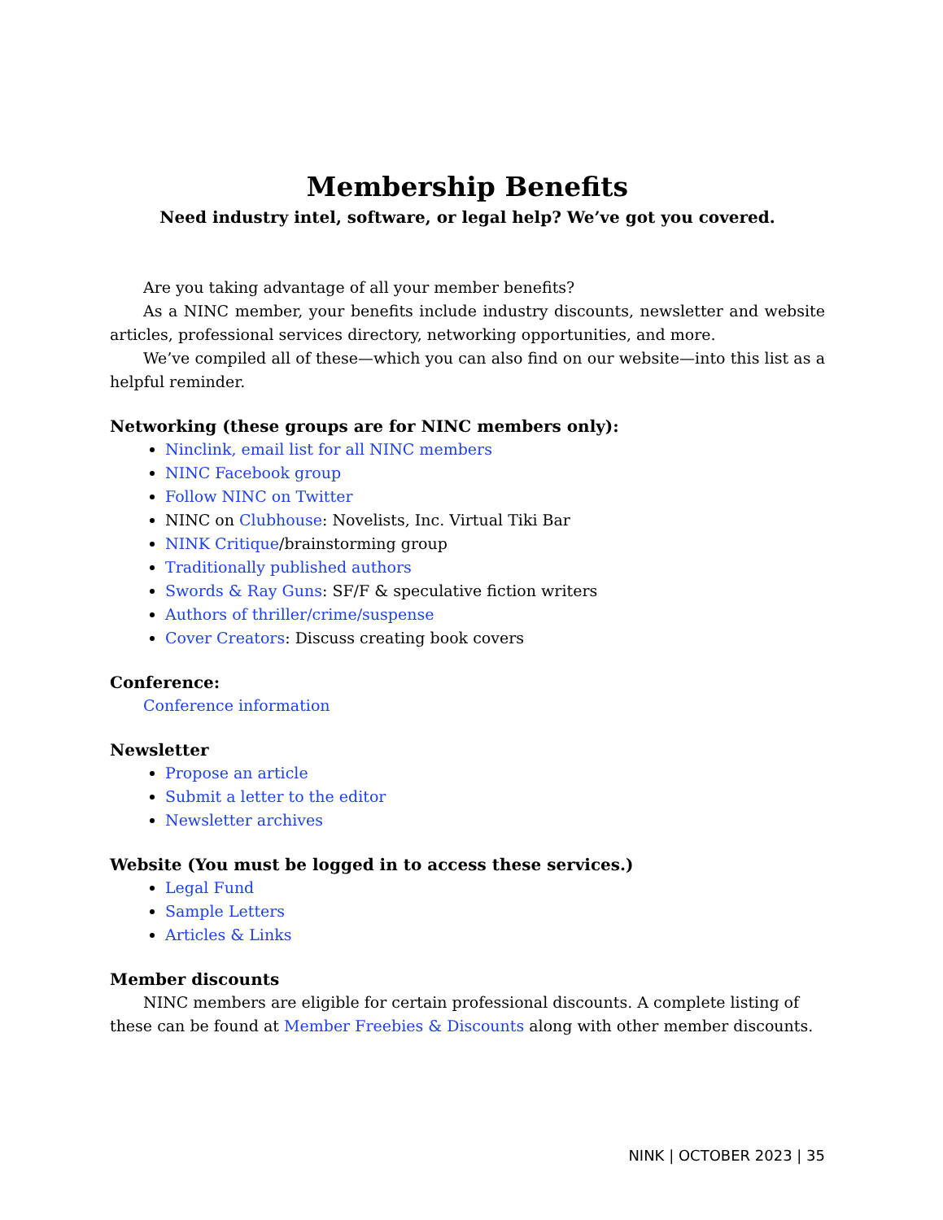Membership Benefits
Need industry intel, software, or legal help? We’ve got you covered.
Are you taking advantage of all your member benefits?
As a NINC member, your benefits include industry discounts, newsletter and website articles, professional services directory, networking opportunities, and more.
We’ve compiled all of these—which you can also find on our website—into this list as a helpful reminder.
Networking (these groups are for NINC members only):
Ninclink, email list for all NINC members
NINC Facebook group
Follow NINC on Twitter
NINC on Clubhouse: Novelists, Inc. Virtual Tiki Bar
NINK Critique/brainstorming group
Traditionally published authors
Swords & Ray Guns: SF/F & speculative fiction writers
Authors of thriller/crime/suspense
Cover Creators: Discuss creating book covers
Conference:
Conference information
Newsletter
Propose an article
Submit a letter to the editor
Newsletter archives
Website (You must be logged in to access these services.)
Legal Fund
Sample Letters
Articles & Links
Member discounts
NINC members are eligible for certain professional discounts. A complete listing of these can be found at Member Freebies & Discounts along with other member discounts.
NINK | OCTOBER 2023 | 35